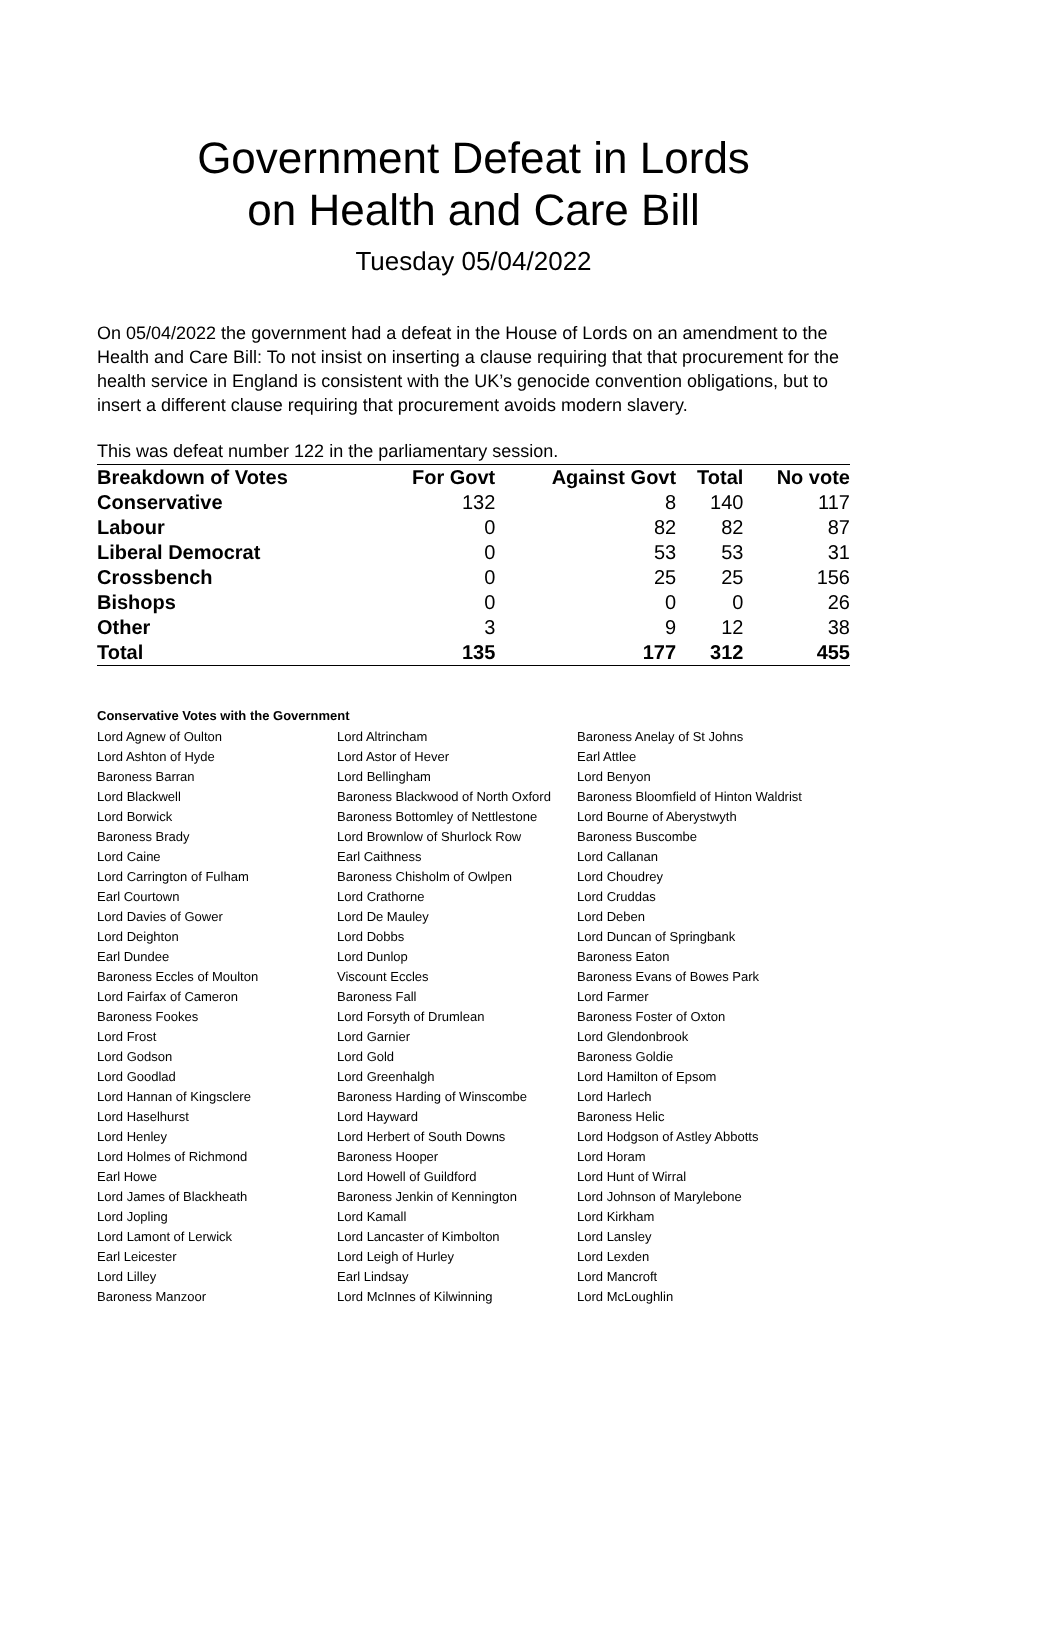Government Defeat in Lords
on Health and Care Bill
Tuesday 05/04/2022
On 05/04/2022 the government had a defeat in the House of Lords on an amendment to the Health and Care Bill: To not insist on inserting a clause requiring that that procurement for the health service in England is consistent with the UK’s genocide convention obligations, but to insert a different clause requiring that procurement avoids modern slavery.
This was defeat number 122 in the parliamentary session.
| Breakdown of Votes | For Govt | Against Govt | Total | No vote |
| --- | --- | --- | --- | --- |
| Conservative | 132 | 8 | 140 | 117 |
| Labour | 0 | 82 | 82 | 87 |
| Liberal Democrat | 0 | 53 | 53 | 31 |
| Crossbench | 0 | 25 | 25 | 156 |
| Bishops | 0 | 0 | 0 | 26 |
| Other | 3 | 9 | 12 | 38 |
| Total | 135 | 177 | 312 | 455 |
Conservative Votes with the Government
| Lord Agnew of Oulton | Lord Altrincham | Baroness Anelay of St Johns |
| Lord Ashton of Hyde | Lord Astor of Hever | Earl Attlee |
| Baroness Barran | Lord Bellingham | Lord Benyon |
| Lord Blackwell | Baroness Blackwood of North Oxford | Baroness Bloomfield of Hinton Waldrist |
| Lord Borwick | Baroness Bottomley of Nettlestone | Lord Bourne of Aberystwyth |
| Baroness Brady | Lord Brownlow of Shurlock Row | Baroness Buscombe |
| Lord Caine | Earl Caithness | Lord Callanan |
| Lord Carrington of Fulham | Baroness Chisholm of Owlpen | Lord Choudrey |
| Earl Courtown | Lord Crathorne | Lord Cruddas |
| Lord Davies of Gower | Lord De Mauley | Lord Deben |
| Lord Deighton | Lord Dobbs | Lord Duncan of Springbank |
| Earl Dundee | Lord Dunlop | Baroness Eaton |
| Baroness Eccles of Moulton | Viscount Eccles | Baroness Evans of Bowes Park |
| Lord Fairfax of Cameron | Baroness Fall | Lord Farmer |
| Baroness Fookes | Lord Forsyth of Drumlean | Baroness Foster of Oxton |
| Lord Frost | Lord Garnier | Lord Glendonbrook |
| Lord Godson | Lord Gold | Baroness Goldie |
| Lord Goodlad | Lord Greenhalgh | Lord Hamilton of Epsom |
| Lord Hannan of Kingsclere | Baroness Harding of Winscombe | Lord Harlech |
| Lord Haselhurst | Lord Hayward | Baroness Helic |
| Lord Henley | Lord Herbert of South Downs | Lord Hodgson of Astley Abbotts |
| Lord Holmes of Richmond | Baroness Hooper | Lord Horam |
| Earl Howe | Lord Howell of Guildford | Lord Hunt of Wirral |
| Lord James of Blackheath | Baroness Jenkin of Kennington | Lord Johnson of Marylebone |
| Lord Jopling | Lord Kamall | Lord Kirkham |
| Lord Lamont of Lerwick | Lord Lancaster of Kimbolton | Lord Lansley |
| Earl Leicester | Lord Leigh of Hurley | Lord Lexden |
| Lord Lilley | Earl Lindsay | Lord Mancroft |
| Baroness Manzoor | Lord McInnes of Kilwinning | Lord McLoughlin |